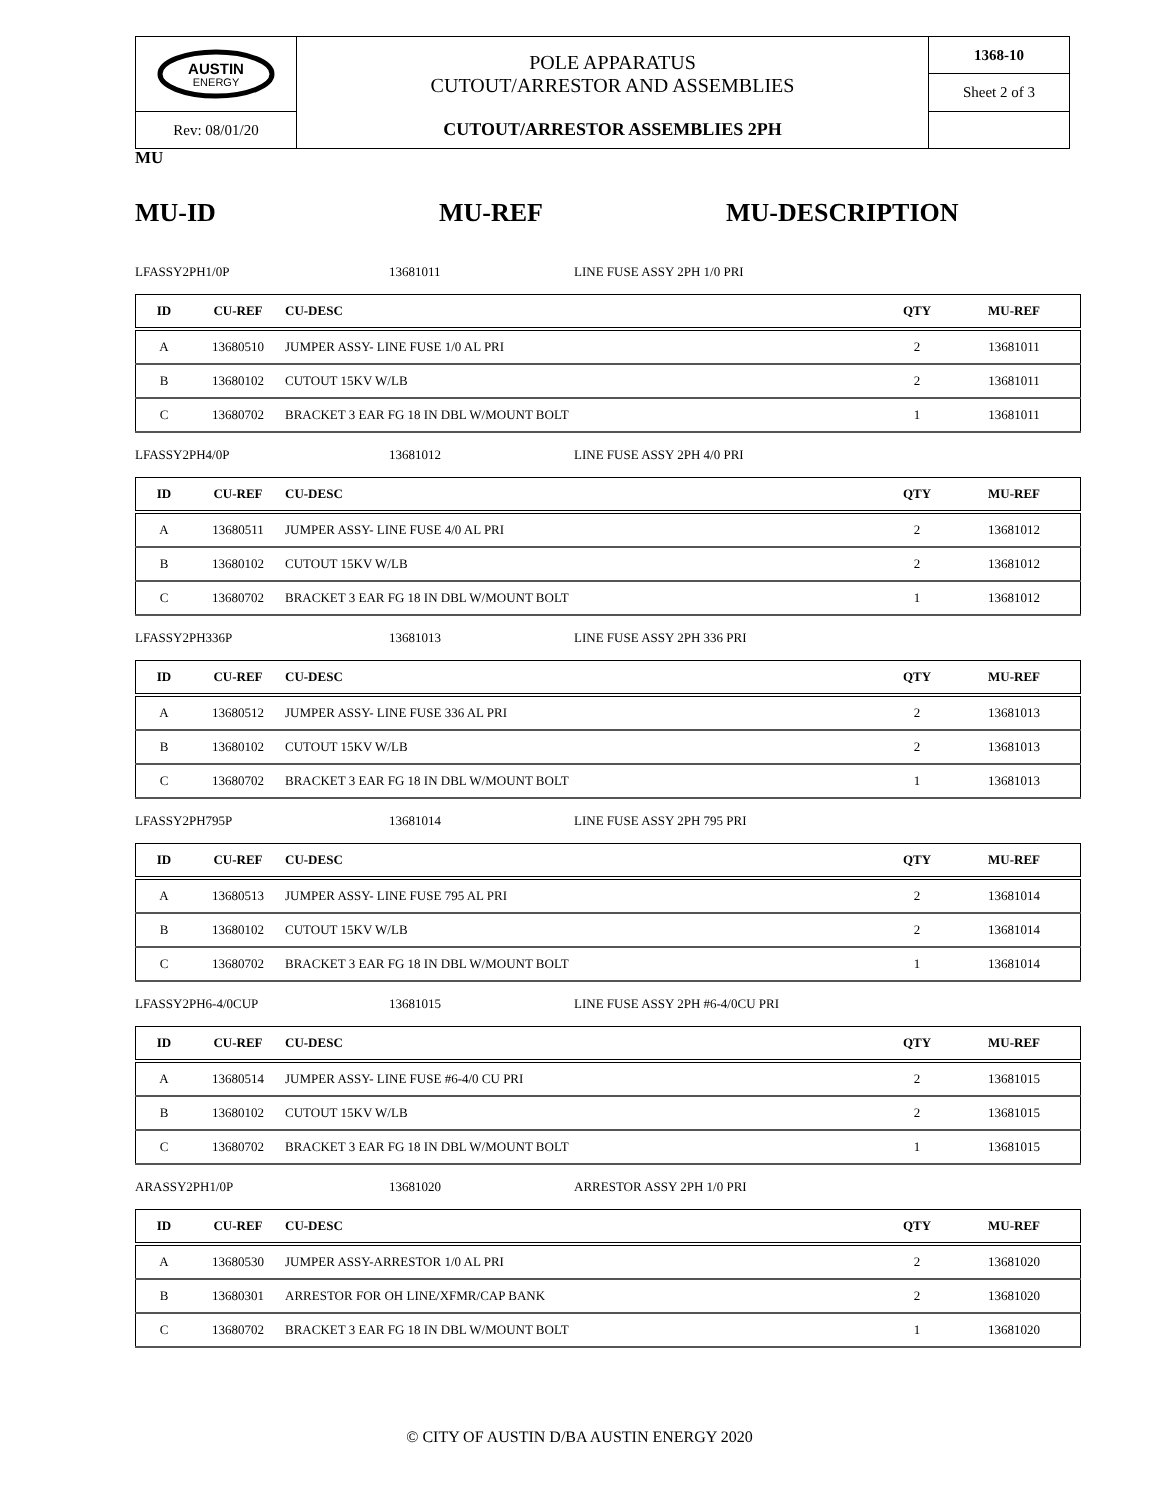| AUSTIN ENERGY | POLE APPARATUS CUTOUT/ARRESTOR AND ASSEMBLIES | 1368-10 |
| | | Sheet 2 of 3 |
| Rev: 08/01/20 | CUTOUT/ARRESTOR ASSEMBLIES 2PH | |
MU
MU-ID MU-REF MU-DESCRIPTION
LFASSY2PH1/0P 13681011 LINE FUSE ASSY 2PH 1/0 PRI
| ID | CU-REF | CU-DESC | QTY | MU-REF |
| --- | --- | --- | --- | --- |
| A | 13680510 | JUMPER ASSY- LINE FUSE 1/0 AL PRI | 2 | 13681011 |
| B | 13680102 | CUTOUT 15KV W/LB | 2 | 13681011 |
| C | 13680702 | BRACKET 3 EAR FG 18 IN DBL W/MOUNT BOLT | 1 | 13681011 |
LFASSY2PH4/0P 13681012 LINE FUSE ASSY 2PH 4/0 PRI
| ID | CU-REF | CU-DESC | QTY | MU-REF |
| --- | --- | --- | --- | --- |
| A | 13680511 | JUMPER ASSY- LINE FUSE 4/0 AL PRI | 2 | 13681012 |
| B | 13680102 | CUTOUT 15KV W/LB | 2 | 13681012 |
| C | 13680702 | BRACKET 3 EAR FG 18 IN DBL W/MOUNT BOLT | 1 | 13681012 |
LFASSY2PH336P 13681013 LINE FUSE ASSY 2PH 336 PRI
| ID | CU-REF | CU-DESC | QTY | MU-REF |
| --- | --- | --- | --- | --- |
| A | 13680512 | JUMPER ASSY- LINE FUSE 336 AL PRI | 2 | 13681013 |
| B | 13680102 | CUTOUT 15KV W/LB | 2 | 13681013 |
| C | 13680702 | BRACKET 3 EAR FG 18 IN DBL W/MOUNT BOLT | 1 | 13681013 |
LFASSY2PH795P 13681014 LINE FUSE ASSY 2PH 795 PRI
| ID | CU-REF | CU-DESC | QTY | MU-REF |
| --- | --- | --- | --- | --- |
| A | 13680513 | JUMPER ASSY- LINE FUSE 795 AL PRI | 2 | 13681014 |
| B | 13680102 | CUTOUT 15KV W/LB | 2 | 13681014 |
| C | 13680702 | BRACKET 3 EAR FG 18 IN DBL W/MOUNT BOLT | 1 | 13681014 |
LFASSY2PH6-4/0CUP 13681015 LINE FUSE ASSY 2PH #6-4/0CU PRI
| ID | CU-REF | CU-DESC | QTY | MU-REF |
| --- | --- | --- | --- | --- |
| A | 13680514 | JUMPER ASSY- LINE FUSE #6-4/0 CU PRI | 2 | 13681015 |
| B | 13680102 | CUTOUT 15KV W/LB | 2 | 13681015 |
| C | 13680702 | BRACKET 3 EAR FG 18 IN DBL W/MOUNT BOLT | 1 | 13681015 |
ARASSY2PH1/0P 13681020 ARRESTOR ASSY 2PH 1/0 PRI
| ID | CU-REF | CU-DESC | QTY | MU-REF |
| --- | --- | --- | --- | --- |
| A | 13680530 | JUMPER ASSY-ARRESTOR 1/0 AL PRI | 2 | 13681020 |
| B | 13680301 | ARRESTOR FOR OH LINE/XFMR/CAP BANK | 2 | 13681020 |
| C | 13680702 | BRACKET 3 EAR FG 18 IN DBL W/MOUNT BOLT | 1 | 13681020 |
© CITY OF AUSTIN D/BA AUSTIN ENERGY 2020